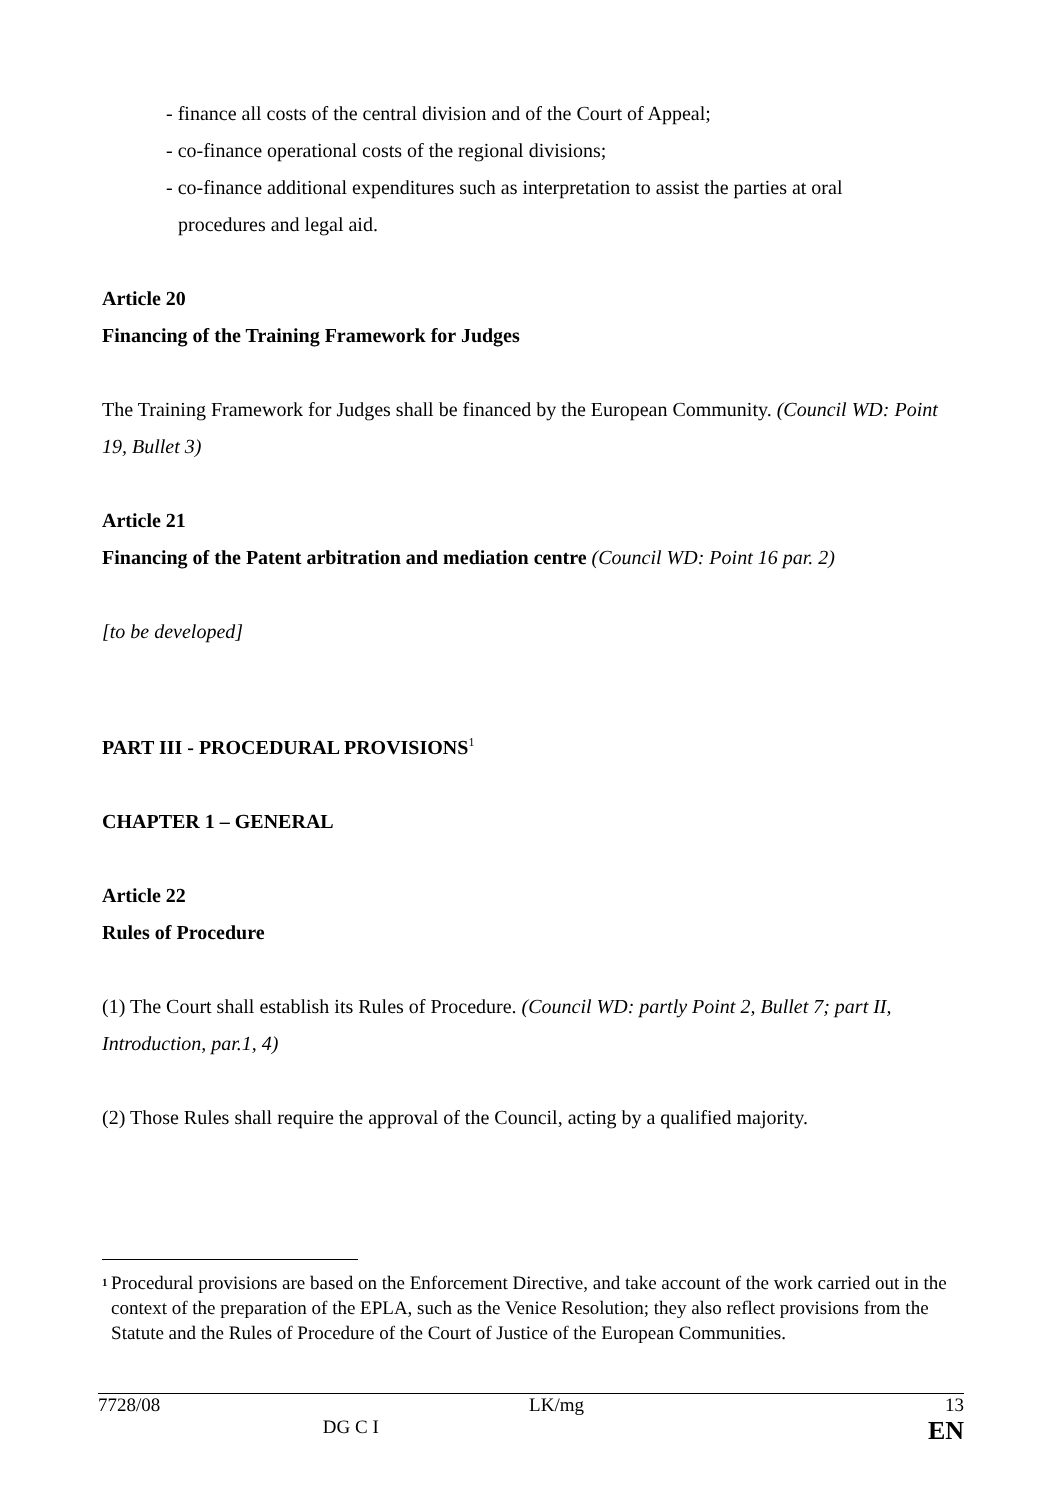- finance all costs of the central division and of the Court of Appeal;
- co-finance operational costs of the regional divisions;
- co-finance additional expenditures such as interpretation to assist the parties at oral
procedures and legal aid.
Article 20
Financing of the Training Framework for Judges
The Training Framework for Judges shall be financed by the European Community. (Council WD: Point 19, Bullet 3)
Article 21
Financing of the Patent arbitration and mediation centre (Council WD: Point 16 par. 2)
[to be developed]
PART III - PROCEDURAL PROVISIONS<sup>1</sup>
CHAPTER 1 – GENERAL
Article 22
Rules of Procedure
(1) The Court shall establish its Rules of Procedure. (Council WD: partly Point 2, Bullet 7; part II, Introduction, par.1, 4)
(2) Those Rules shall require the approval of the Council, acting by a qualified majority.
<sup>1</sup> Procedural provisions are based on the Enforcement Directive, and take account of the work carried out in the context of the preparation of the EPLA, such as the Venice Resolution; they also reflect provisions from the Statute and the Rules of Procedure of the Court of Justice of the European Communities.
| 7728/08 | | LK/mg | 13 |
| | DG C I | | EN |